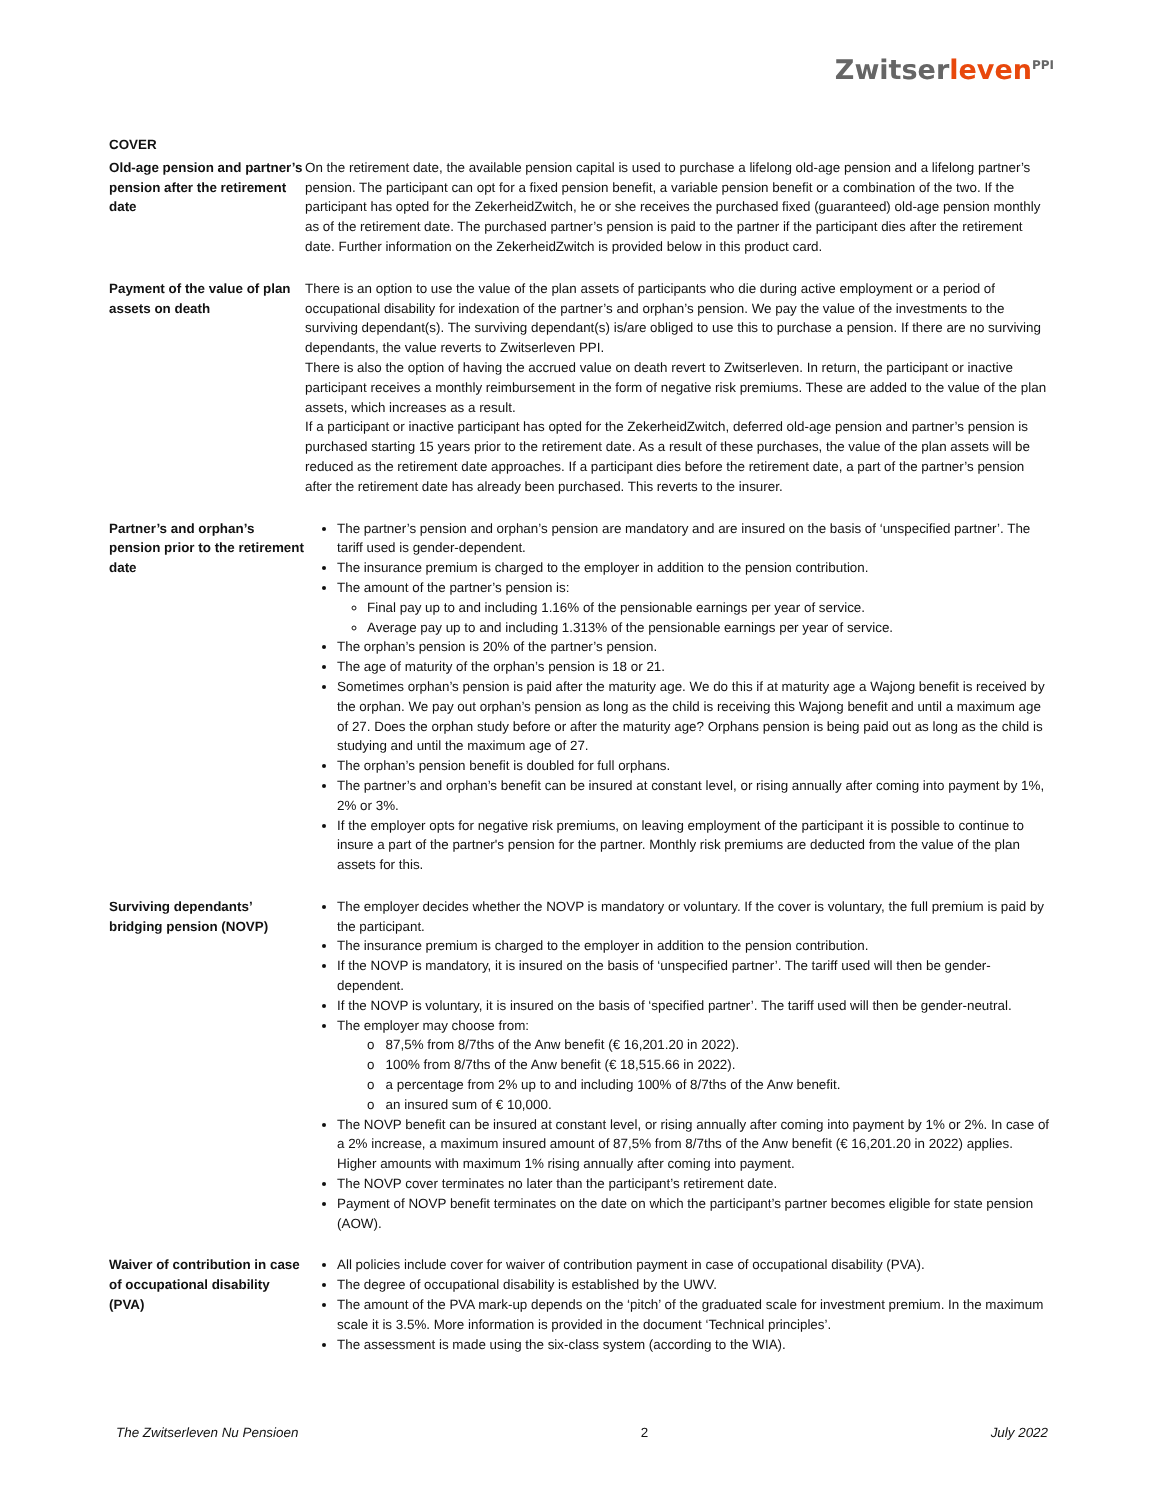Zwitserleven<sup>PPI</sup>
COVER
Old-age pension and partner’s pension after the retirement date
On the retirement date, the available pension capital is used to purchase a lifelong old-age pension and a lifelong partner’s pension. The participant can opt for a fixed pension benefit, a variable pension benefit or a combination of the two. If the participant has opted for the ZekerheidZwitch, he or she receives the purchased fixed (guaranteed) old-age pension monthly as of the retirement date. The purchased partner’s pension is paid to the partner if the participant dies after the retirement date. Further information on the ZekerheidZwitch is provided below in this product card.
Payment of the value of plan assets on death
There is an option to use the value of the plan assets of participants who die during active employment or a period of occupational disability for indexation of the partner’s and orphan’s pension. We pay the value of the investments to the surviving dependant(s). The surviving dependant(s) is/are obliged to use this to purchase a pension. If there are no surviving dependants, the value reverts to Zwitserleven PPI.
There is also the option of having the accrued value on death revert to Zwitserleven. In return, the participant or inactive participant receives a monthly reimbursement in the form of negative risk premiums. These are added to the value of the plan assets, which increases as a result.
If a participant or inactive participant has opted for the ZekerheidZwitch, deferred old-age pension and partner’s pension is purchased starting 15 years prior to the retirement date. As a result of these purchases, the value of the plan assets will be reduced as the retirement date approaches. If a participant dies before the retirement date, a part of the partner’s pension after the retirement date has already been purchased. This reverts to the insurer.
Partner’s and orphan’s pension prior to the retirement date
The partner’s pension and orphan’s pension are mandatory and are insured on the basis of ‘unspecified partner’. The tariff used is gender-dependent.
The insurance premium is charged to the employer in addition to the pension contribution.
The amount of the partner’s pension is:
Final pay up to and including 1.16% of the pensionable earnings per year of service.
Average pay up to and including 1.313% of the pensionable earnings per year of service.
The orphan’s pension is 20% of the partner’s pension.
The age of maturity of the orphan’s pension is 18 or 21.
Sometimes orphan’s pension is paid after the maturity age. We do this if at maturity age a Wajong benefit is received by the orphan. We pay out orphan’s pension as long as the child is receiving this Wajong benefit and until a maximum age of 27. Does the orphan study before or after the maturity age? Orphans pension is being paid out as long as the child is studying and until the maximum age of 27.
The orphan’s pension benefit is doubled for full orphans.
The partner’s and orphan’s benefit can be insured at constant level, or rising annually after coming into payment by 1%, 2% or 3%.
If the employer opts for negative risk premiums, on leaving employment of the participant it is possible to continue to insure a part of the partner's pension for the partner. Monthly risk premiums are deducted from the value of the plan assets for this.
Surviving dependants’ bridging pension (NOVP)
The employer decides whether the NOVP is mandatory or voluntary. If the cover is voluntary, the full premium is paid by the participant.
The insurance premium is charged to the employer in addition to the pension contribution.
If the NOVP is mandatory, it is insured on the basis of ‘unspecified partner’. The tariff used will then be gender-dependent.
If the NOVP is voluntary, it is insured on the basis of ‘specified partner’. The tariff used will then be gender-neutral.
The employer may choose from:
o 87,5% from 8/7ths of the Anw benefit (€ 16,201.20 in 2022).
o 100% from 8/7ths of the Anw benefit (€ 18,515.66 in 2022).
o a percentage from 2% up to and including 100% of 8/7ths of the Anw benefit.
o an insured sum of € 10,000.
The NOVP benefit can be insured at constant level, or rising annually after coming into payment by 1% or 2%. In case of a 2% increase, a maximum insured amount of 87,5% from 8/7ths of the Anw benefit (€ 16,201.20 in 2022) applies. Higher amounts with maximum 1% rising annually after coming into payment.
The NOVP cover terminates no later than the participant’s retirement date.
Payment of NOVP benefit terminates on the date on which the participant’s partner becomes eligible for state pension (AOW).
Waiver of contribution in case of occupational disability (PVA)
All policies include cover for waiver of contribution payment in case of occupational disability (PVA).
The degree of occupational disability is established by the UWV.
The amount of the PVA mark-up depends on the ‘pitch’ of the graduated scale for investment premium. In the maximum scale it is 3.5%. More information is provided in the document ‘Technical principles’.
The assessment is made using the six-class system (according to the WIA).
The Zwitserleven Nu Pensioen 2 July 2022